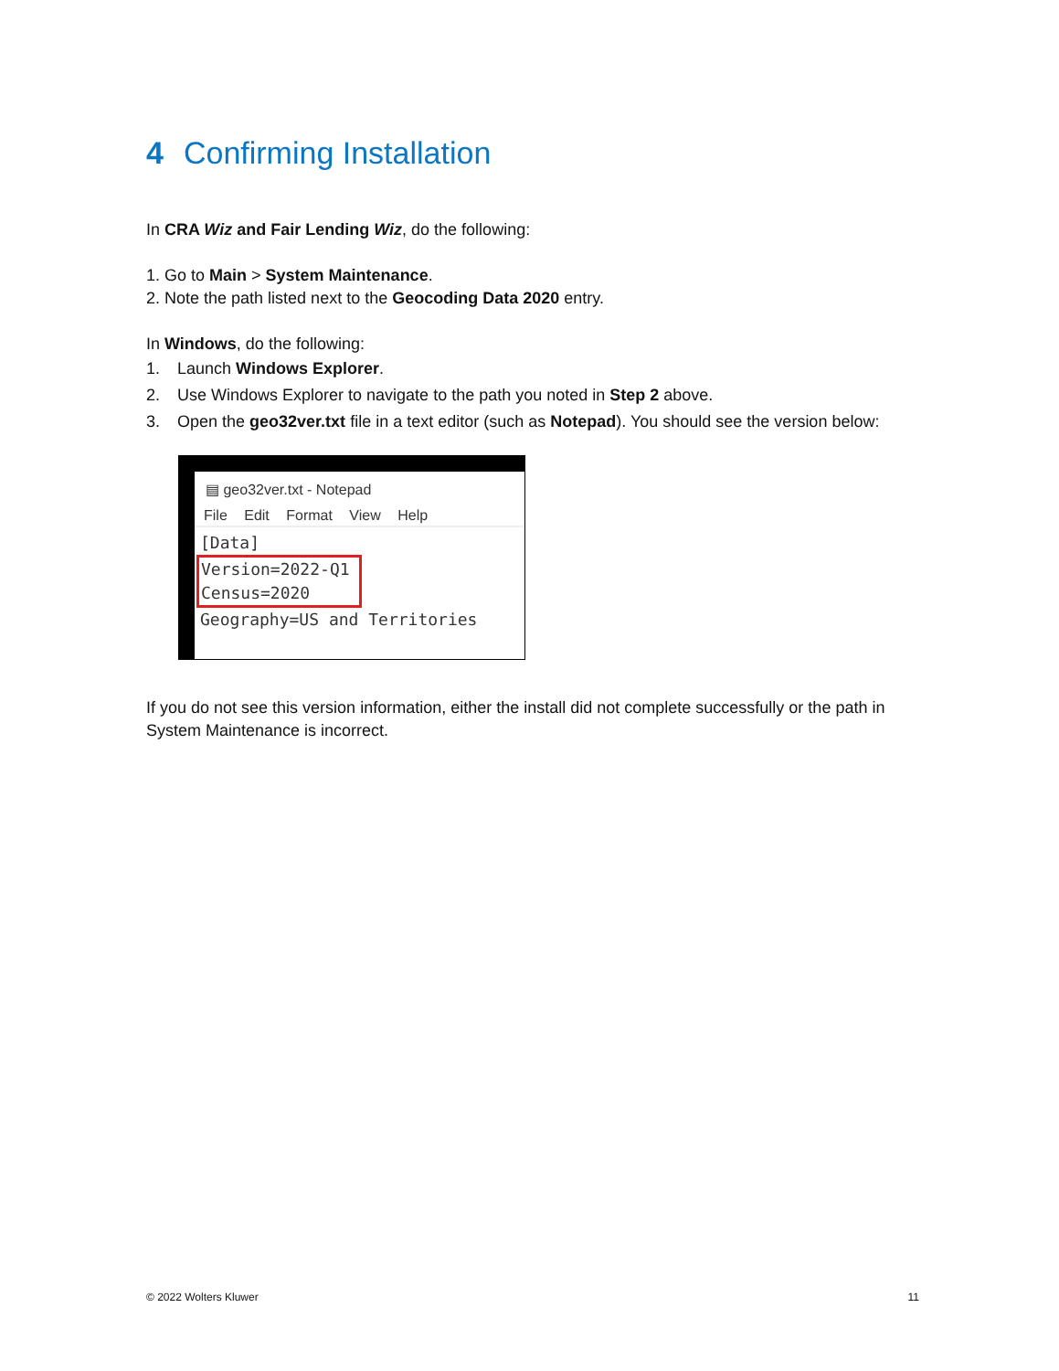4 Confirming Installation
In CRA Wiz and Fair Lending Wiz, do the following:
1. Go to Main > System Maintenance.
2. Note the path listed next to the Geocoding Data 2020 entry.
In Windows, do the following:
1. Launch Windows Explorer.
2. Use Windows Explorer to navigate to the path you noted in Step 2 above.
3. Open the geo32ver.txt file in a text editor (such as Notepad). You should see the version below:
▤ geo32ver.txt - Notepad
File Edit Format View Help
[Data]
Version=2022-Q1
Census=2020
Geography=US and Territories
If you do not see this version information, either the install did not complete successfully or the path in System Maintenance is incorrect.
© 2022 Wolters Kluwer 11